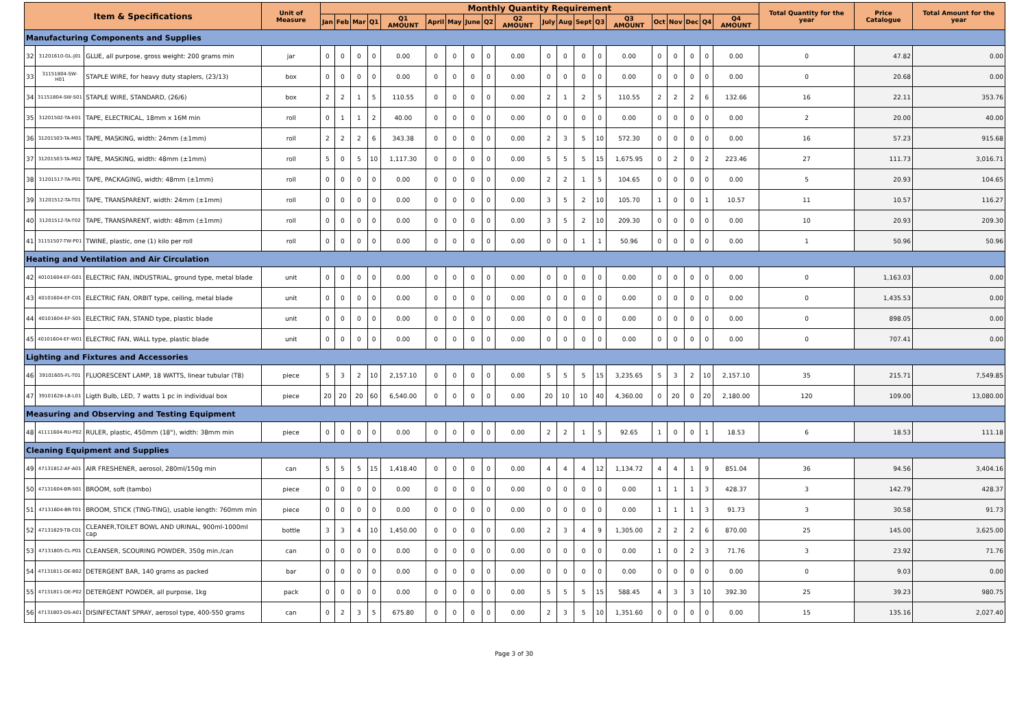| Item & Specifications | | | Unit of Measure | Monthly Quantity Requirement | | | | | | | | | | | | | | | | | | | | Total Quantity for the year | Price Catalogue | Total Amount for the year |
| --- | --- | --- | --- | --- | --- | --- | --- | --- | --- | --- | --- | --- | --- | --- | --- | --- | --- | --- | --- | --- | --- | --- | --- | --- | --- | --- |
| | | | | Jan | Feb | Mar | Q1 | Q1 AMOUNT | April | May | June | Q2 | Q2 AMOUNT | July | Aug | Sept | Q3 | Q3 AMOUNT | Oct | Nov | Dec | Q4 | Q4 AMOUNT | | | |
| Manufacturing Components and Supplies | | | | | | | | | | | | | | | | | | | | | | | | | | |
| 32 | 31201610-GL-J01 | GLUE, all purpose, gross weight: 200 grams min | jar | 0 | 0 | 0 | 0 | 0.00 | 0 | 0 | 0 | 0 | 0.00 | 0 | 0 | 0 | 0 | 0.00 | 0 | 0 | 0 | 0 | 0.00 | 0 | 47.82 | 0.00 |
| 33 | 31151804-SW-H01 | STAPLE WIRE, for heavy duty staplers, (23/13) | box | 0 | 0 | 0 | 0 | 0.00 | 0 | 0 | 0 | 0 | 0.00 | 0 | 0 | 0 | 0 | 0.00 | 0 | 0 | 0 | 0 | 0.00 | 0 | 20.68 | 0.00 |
| 34 | 31151804-SW-S01 | STAPLE WIRE, STANDARD, (26/6) | box | 2 | 2 | 1 | 5 | 110.55 | 0 | 0 | 0 | 0 | 0.00 | 2 | 1 | 2 | 5 | 110.55 | 2 | 2 | 2 | 6 | 132.66 | 16 | 22.11 | 353.76 |
| 35 | 31201502-TA-E01 | TAPE, ELECTRICAL, 18mm x 16M min | roll | 0 | 1 | 1 | 2 | 40.00 | 0 | 0 | 0 | 0 | 0.00 | 0 | 0 | 0 | 0 | 0.00 | 0 | 0 | 0 | 0 | 0.00 | 2 | 20.00 | 40.00 |
| 36 | 31201503-TA-M01 | TAPE, MASKING, width: 24mm (±1mm) | roll | 2 | 2 | 2 | 6 | 343.38 | 0 | 0 | 0 | 0 | 0.00 | 2 | 3 | 5 | 10 | 572.30 | 0 | 0 | 0 | 0 | 0.00 | 16 | 57.23 | 915.68 |
| 37 | 31201503-TA-M02 | TAPE, MASKING, width: 48mm (±1mm) | roll | 5 | 0 | 5 | 10 | 1,117.30 | 0 | 0 | 0 | 0 | 0.00 | 5 | 5 | 5 | 15 | 1,675.95 | 0 | 2 | 0 | 2 | 223.46 | 27 | 111.73 | 3,016.71 |
| 38 | 31201517-TA-P01 | TAPE, PACKAGING, width: 48mm (±1mm) | roll | 0 | 0 | 0 | 0 | 0.00 | 0 | 0 | 0 | 0 | 0.00 | 2 | 2 | 1 | 5 | 104.65 | 0 | 0 | 0 | 0 | 0.00 | 5 | 20.93 | 104.65 |
| 39 | 31201512-TA-T01 | TAPE, TRANSPARENT, width: 24mm (±1mm) | roll | 0 | 0 | 0 | 0 | 0.00 | 0 | 0 | 0 | 0 | 0.00 | 3 | 5 | 2 | 10 | 105.70 | 1 | 0 | 0 | 1 | 10.57 | 11 | 10.57 | 116.27 |
| 40 | 31201512-TA-T02 | TAPE, TRANSPARENT, width: 48mm (±1mm) | roll | 0 | 0 | 0 | 0 | 0.00 | 0 | 0 | 0 | 0 | 0.00 | 3 | 5 | 2 | 10 | 209.30 | 0 | 0 | 0 | 0 | 0.00 | 10 | 20.93 | 209.30 |
| 41 | 31151507-TW-P01 | TWINE, plastic, one (1) kilo per roll | roll | 0 | 0 | 0 | 0 | 0.00 | 0 | 0 | 0 | 0 | 0.00 | 0 | 0 | 1 | 1 | 50.96 | 0 | 0 | 0 | 0 | 0.00 | 1 | 50.96 | 50.96 |
| Heating and Ventilation and Air Circulation | | | | | | | | | | | | | | | | | | | | | | | | | | |
| 42 | 40101604-EF-G01 | ELECTRIC FAN, INDUSTRIAL, ground type, metal blade | unit | 0 | 0 | 0 | 0 | 0.00 | 0 | 0 | 0 | 0 | 0.00 | 0 | 0 | 0 | 0 | 0.00 | 0 | 0 | 0 | 0 | 0.00 | 0 | 1,163.03 | 0.00 |
| 43 | 40101604-EF-C01 | ELECTRIC FAN, ORBIT type, ceiling, metal blade | unit | 0 | 0 | 0 | 0 | 0.00 | 0 | 0 | 0 | 0 | 0.00 | 0 | 0 | 0 | 0 | 0.00 | 0 | 0 | 0 | 0 | 0.00 | 0 | 1,435.53 | 0.00 |
| 44 | 40101604-EF-S01 | ELECTRIC FAN, STAND type, plastic blade | unit | 0 | 0 | 0 | 0 | 0.00 | 0 | 0 | 0 | 0 | 0.00 | 0 | 0 | 0 | 0 | 0.00 | 0 | 0 | 0 | 0 | 0.00 | 0 | 898.05 | 0.00 |
| 45 | 40101604-EF-W01 | ELECTRIC FAN, WALL type, plastic blade | unit | 0 | 0 | 0 | 0 | 0.00 | 0 | 0 | 0 | 0 | 0.00 | 0 | 0 | 0 | 0 | 0.00 | 0 | 0 | 0 | 0 | 0.00 | 0 | 707.41 | 0.00 |
| Lighting and Fixtures and Accessories | | | | | | | | | | | | | | | | | | | | | | | | | | |
| 46 | 39101605-FL-T01 | FLUORESCENT LAMP, 18 WATTS, linear tubular (T8) | piece | 5 | 3 | 2 | 10 | 2,157.10 | 0 | 0 | 0 | 0 | 0.00 | 5 | 5 | 5 | 15 | 3,235.65 | 5 | 3 | 2 | 10 | 2,157.10 | 35 | 215.71 | 7,549.85 |
| 47 | 39101628-LB-L01 | Ligth Bulb, LED, 7 watts 1 pc in individual box | piece | 20 | 20 | 20 | 60 | 6,540.00 | 0 | 0 | 0 | 0 | 0.00 | 20 | 10 | 10 | 40 | 4,360.00 | 0 | 20 | 0 | 20 | 2,180.00 | 120 | 109.00 | 13,080.00 |
| Measuring and Observing and Testing Equipment | | | | | | | | | | | | | | | | | | | | | | | | | | |
| 48 | 41111604-RU-P02 | RULER, plastic, 450mm (18"), width: 38mm min | piece | 0 | 0 | 0 | 0 | 0.00 | 0 | 0 | 0 | 0 | 0.00 | 2 | 2 | 1 | 5 | 92.65 | 1 | 0 | 0 | 1 | 18.53 | 6 | 18.53 | 111.18 |
| Cleaning Equipment and Supplies | | | | | | | | | | | | | | | | | | | | | | | | | | |
| 49 | 47131812-AF-A01 | AIR FRESHENER, aerosol, 280ml/150g min | can | 5 | 5 | 5 | 15 | 1,418.40 | 0 | 0 | 0 | 0 | 0.00 | 4 | 4 | 4 | 12 | 1,134.72 | 4 | 4 | 1 | 9 | 851.04 | 36 | 94.56 | 3,404.16 |
| 50 | 47131604-BR-S01 | BROOM, soft (tambo) | piece | 0 | 0 | 0 | 0 | 0.00 | 0 | 0 | 0 | 0 | 0.00 | 0 | 0 | 0 | 0 | 0.00 | 1 | 1 | 1 | 3 | 428.37 | 3 | 142.79 | 428.37 |
| 51 | 47131604-BR-T01 | BROOM, STICK (TING-TING), usable length: 760mm min | piece | 0 | 0 | 0 | 0 | 0.00 | 0 | 0 | 0 | 0 | 0.00 | 0 | 0 | 0 | 0 | 0.00 | 1 | 1 | 1 | 3 | 91.73 | 3 | 30.58 | 91.73 |
| 52 | 47131829-TB-C01 | CLEANER,TOILET BOWL AND URINAL, 900ml-1000ml cap | bottle | 3 | 3 | 4 | 10 | 1,450.00 | 0 | 0 | 0 | 0 | 0.00 | 2 | 3 | 4 | 9 | 1,305.00 | 2 | 2 | 2 | 6 | 870.00 | 25 | 145.00 | 3,625.00 |
| 53 | 47131805-CL-P01 | CLEANSER, SCOURING POWDER, 350g min./can | can | 0 | 0 | 0 | 0 | 0.00 | 0 | 0 | 0 | 0 | 0.00 | 0 | 0 | 0 | 0 | 0.00 | 1 | 0 | 2 | 3 | 71.76 | 3 | 23.92 | 71.76 |
| 54 | 47131811-DE-B02 | DETERGENT BAR, 140 grams as packed | bar | 0 | 0 | 0 | 0 | 0.00 | 0 | 0 | 0 | 0 | 0.00 | 0 | 0 | 0 | 0 | 0.00 | 0 | 0 | 0 | 0 | 0.00 | 0 | 9.03 | 0.00 |
| 55 | 47131811-DE-P02 | DETERGENT POWDER, all purpose, 1kg | pack | 0 | 0 | 0 | 0 | 0.00 | 0 | 0 | 0 | 0 | 0.00 | 5 | 5 | 5 | 15 | 588.45 | 4 | 3 | 3 | 10 | 392.30 | 25 | 39.23 | 980.75 |
| 56 | 47131803-DS-A01 | DISINFECTANT SPRAY, aerosol type, 400-550 grams | can | 0 | 2 | 3 | 5 | 675.80 | 0 | 0 | 0 | 0 | 0.00 | 2 | 3 | 5 | 10 | 1,351.60 | 0 | 0 | 0 | 0 | 0.00 | 15 | 135.16 | 2,027.40 |
Page 3 of 30